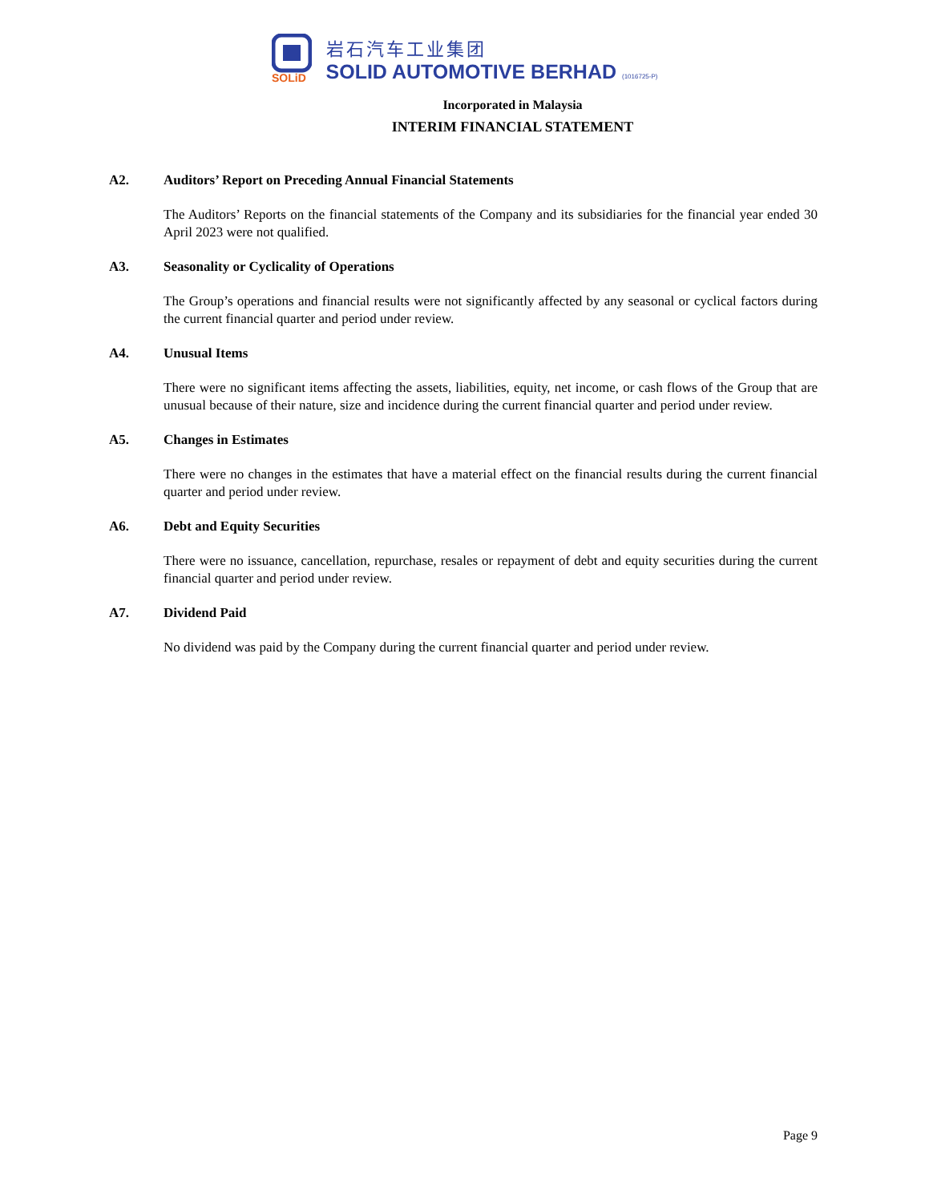SOLiD
岩石汽车工业集团
SOLID AUTOMOTIVE BERHAD (1016725-P)
Incorporated in Malaysia
INTERIM FINANCIAL STATEMENT
A2. Auditors’ Report on Preceding Annual Financial Statements
The Auditors’ Reports on the financial statements of the Company and its subsidiaries for the financial year ended 30 April 2023 were not qualified.
A3. Seasonality or Cyclicality of Operations
The Group’s operations and financial results were not significantly affected by any seasonal or cyclical factors during the current financial quarter and period under review.
A4. Unusual Items
There were no significant items affecting the assets, liabilities, equity, net income, or cash flows of the Group that are unusual because of their nature, size and incidence during the current financial quarter and period under review.
A5. Changes in Estimates
There were no changes in the estimates that have a material effect on the financial results during the current financial quarter and period under review.
A6. Debt and Equity Securities
There were no issuance, cancellation, repurchase, resales or repayment of debt and equity securities during the current financial quarter and period under review.
A7. Dividend Paid
No dividend was paid by the Company during the current financial quarter and period under review.
Page 9